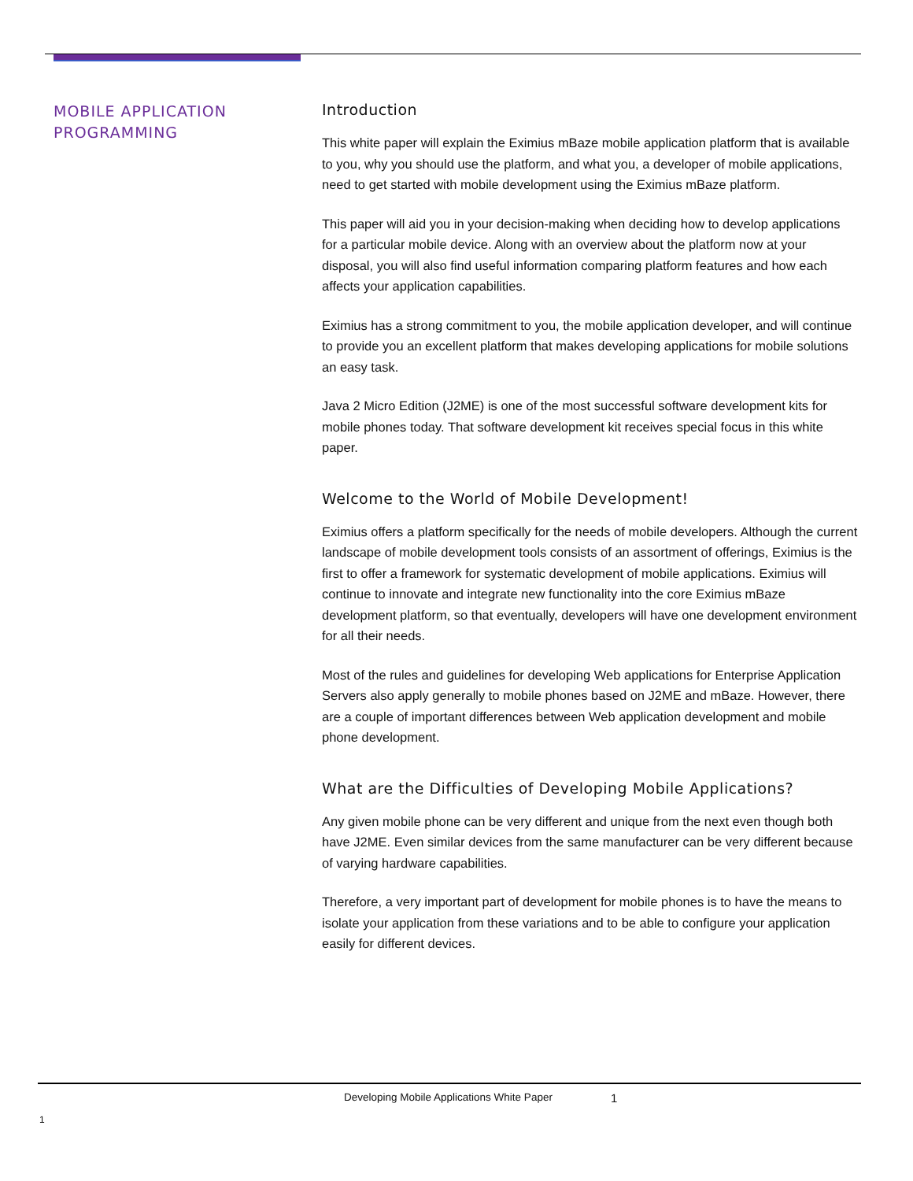MOBILE APPLICATION PROGRAMMING
Introduction
This white paper will explain the Eximius mBaze mobile application platform that is available to you, why you should use the platform, and what you, a developer of mobile applications, need to get started with mobile development using the Eximius mBaze platform.
This paper will aid you in your decision-making when deciding how to develop applications for a particular mobile device. Along with an overview about the platform now at your disposal, you will also find useful information comparing platform features and how each affects your application capabilities.
Eximius has a strong commitment to you, the mobile application developer, and will continue to provide you an excellent platform that makes developing applications for mobile solutions an easy task.
Java 2 Micro Edition (J2ME) is one of the most successful software development kits for mobile phones today. That software development kit receives special focus in this white paper.
Welcome to the World of Mobile Development!
Eximius offers a platform specifically for the needs of mobile developers. Although the current landscape of mobile development tools consists of an assortment of offerings, Eximius is the first to offer a framework for systematic development of mobile applications. Eximius will continue to innovate and integrate new functionality into the core Eximius mBaze development platform, so that eventually, developers will have one development environment for all their needs.
Most of the rules and guidelines for developing Web applications for Enterprise Application Servers also apply generally to mobile phones based on J2ME and mBaze. However, there are a couple of important differences between Web application development and mobile phone development.
What are the Difficulties of Developing Mobile Applications?
Any given mobile phone can be very different and unique from the next even though both have J2ME. Even similar devices from the same manufacturer can be very different because of varying hardware capabilities.
Therefore, a very important part of development for mobile phones is to have the means to isolate your application from these variations and to be able to configure your application easily for different devices.
Developing Mobile Applications White Paper
1
1